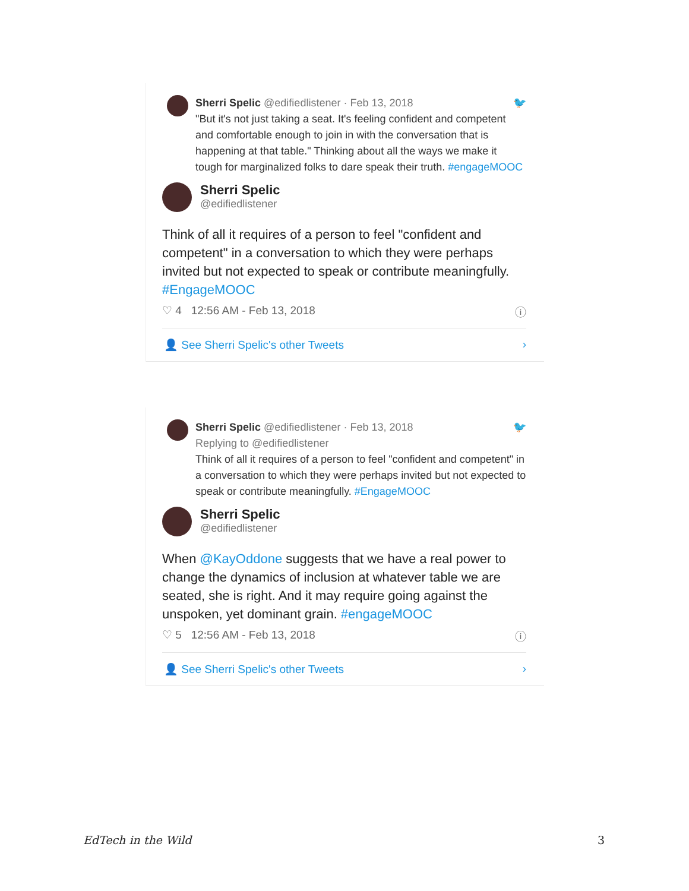Sherri Spelic @edifiedlistener · Feb 13, 2018 🐦
"But it's not just taking a seat. It's feeling confident and competent and comfortable enough to join in with the conversation that is happening at that table." Thinking about all the ways we make it tough for marginalized folks to dare speak their truth. #engageMOOC
Sherri Spelic
@edifiedlistener
Think of all it requires of a person to feel "confident and competent" in a conversation to which they were perhaps invited but not expected to speak or contribute meaningfully. #EngageMOOC
♡ 4 12:56 AM - Feb 13, 2018 ⓘ
👤 See Sherri Spelic's other Tweets ›
Sherri Spelic @edifiedlistener · Feb 13, 2018 🐦
Replying to @edifiedlistener
Think of all it requires of a person to feel "confident and competent" in a conversation to which they were perhaps invited but not expected to speak or contribute meaningfully. #EngageMOOC
Sherri Spelic
@edifiedlistener
When @KayOddone suggests that we have a real power to change the dynamics of inclusion at whatever table we are seated, she is right. And it may require going against the unspoken, yet dominant grain. #engageMOOC
♡ 5 12:56 AM - Feb 13, 2018 ⓘ
👤 See Sherri Spelic's other Tweets ›
EdTech in the Wild 3